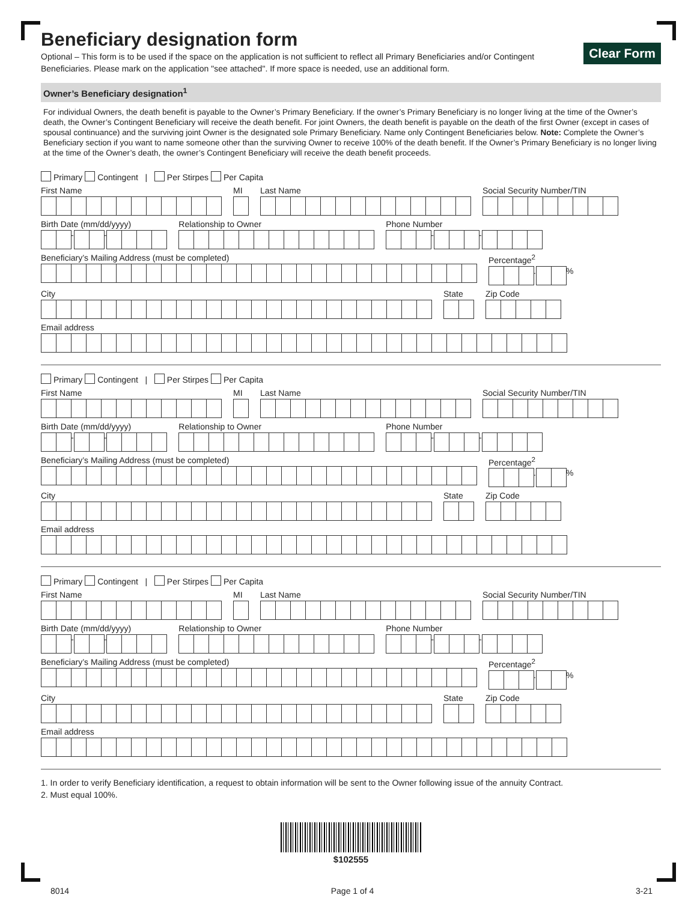Clear Form
Beneficiary designation form
Optional – This form is to be used if the space on the application is not sufficient to reflect all Primary Beneficiaries and/or Contingent Beneficiaries. Please mark on the application "see attached". If more space is needed, use an additional form.
Owner’s Beneficiary designation<sup>1</sup>
For individual Owners, the death benefit is payable to the Owner’s Primary Beneficiary. If the owner’s Primary Beneficiary is no longer living at the time of the Owner’s death, the Owner’s Contingent Beneficiary will receive the death benefit. For joint Owners, the death benefit is payable on the death of the first Owner (except in cases of spousal continuance) and the surviving joint Owner is the designated sole Primary Beneficiary. Name only Contingent Beneficiaries below. Note: Complete the Owner’s Beneficiary section if you want to name someone other than the surviving Owner to receive 100% of the death benefit. If the Owner’s Primary Beneficiary is no longer living at the time of the Owner’s death, the owner’s Contingent Beneficiary will receive the death benefit proceeds.
Primary Contingent | Per Stirpes Per Capita
First Name MI Last Name Social Security Number/TIN
Birth Date (mm/dd/yyyy)
- -
Relationship to Owner Phone Number
- -
Beneficiary’s Mailing Address (must be completed)
Percentage<sup>2</sup>
. %
City State Zip Code
Email address
Primary Contingent | Per Stirpes Per Capita
First Name MI Last Name Social Security Number/TIN
Birth Date (mm/dd/yyyy)
- -
Relationship to Owner Phone Number
- -
Beneficiary’s Mailing Address (must be completed)
Percentage<sup>2</sup>
. %
City State Zip Code
Email address
Primary Contingent | Per Stirpes Per Capita
First Name MI Last Name Social Security Number/TIN
Birth Date (mm/dd/yyyy)
- -
Relationship to Owner Phone Number
- -
Beneficiary’s Mailing Address (must be completed)
Percentage<sup>2</sup>
. %
City State Zip Code
Email address
1. In order to verify Beneficiary identification, a request to obtain information will be sent to the Owner following issue of the annuity Contract.
2. Must equal 100%.
$102555
8014 Page 1 of 4 3-21